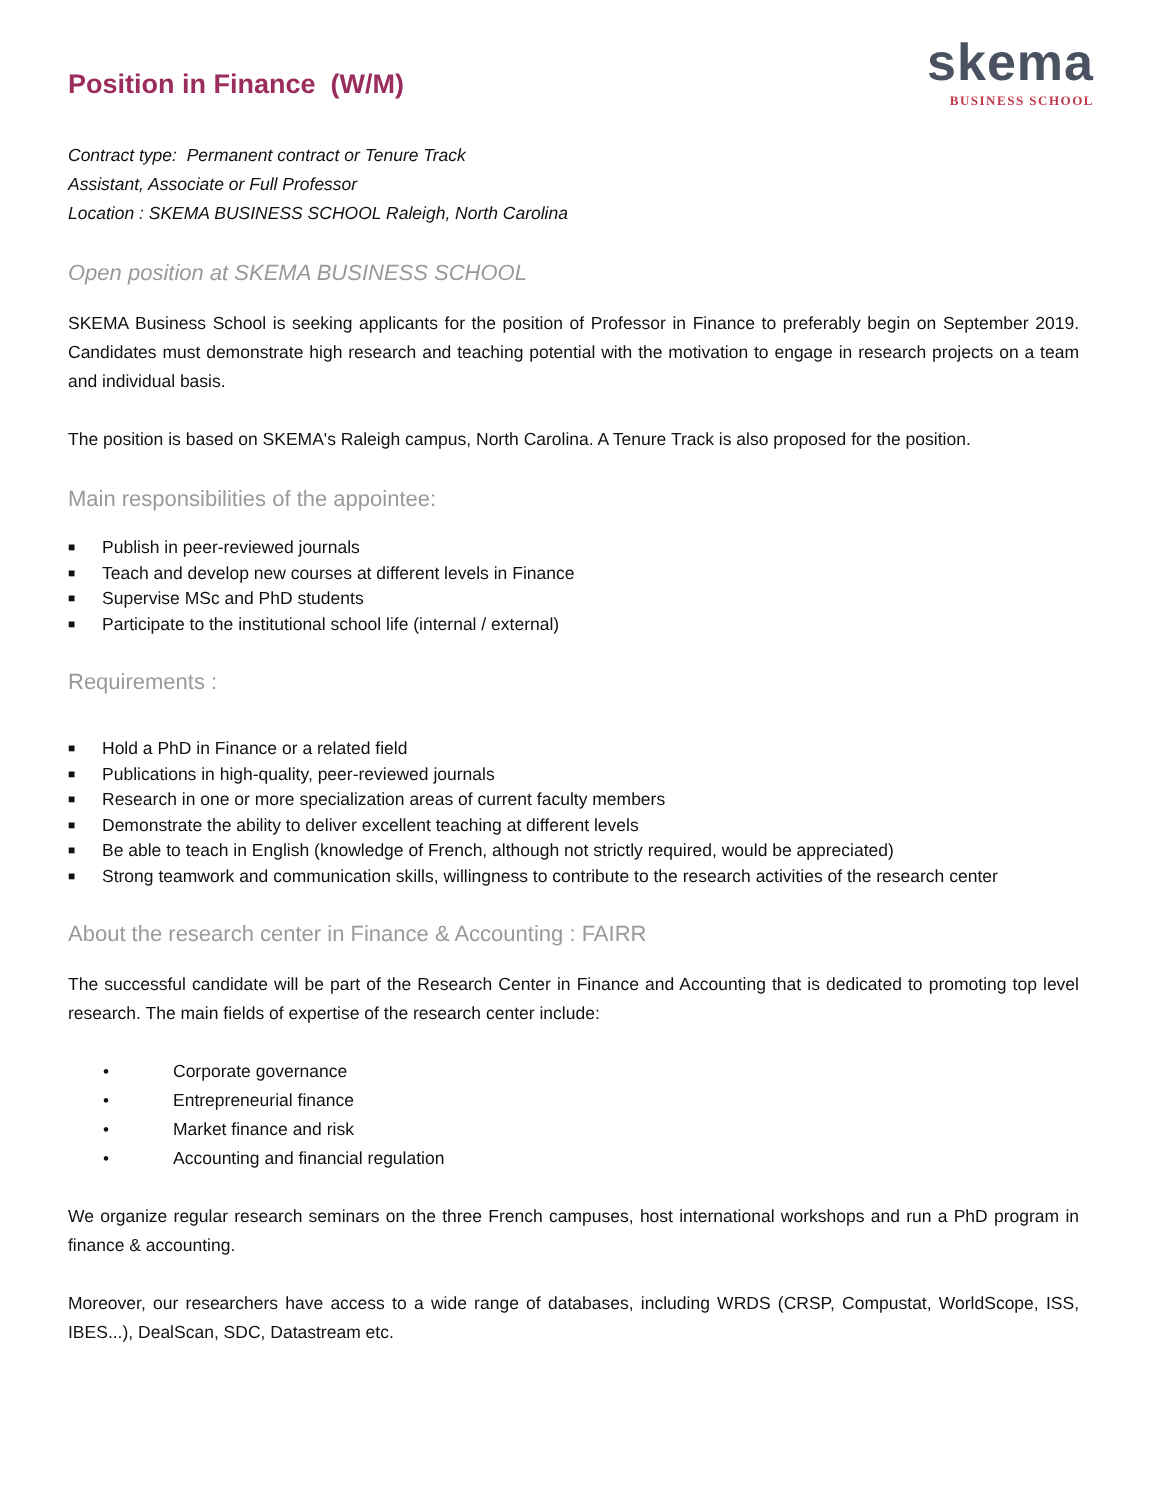skema
BUSINESS SCHOOL
Position in Finance (W/M)
Contract type: Permanent contract or Tenure Track
Assistant, Associate or Full Professor
Location : SKEMA BUSINESS SCHOOL Raleigh, North Carolina
Open position at SKEMA BUSINESS SCHOOL
SKEMA Business School is seeking applicants for the position of Professor in Finance to preferably begin on September 2019. Candidates must demonstrate high research and teaching potential with the motivation to engage in research projects on a team and individual basis.
The position is based on SKEMA's Raleigh campus, North Carolina. A Tenure Track is also proposed for the position.
Main responsibilities of the appointee:
■ Publish in peer-reviewed journals
■ Teach and develop new courses at different levels in Finance
■ Supervise MSc and PhD students
■ Participate to the institutional school life (internal / external)
Requirements :
■ Hold a PhD in Finance or a related field
■ Publications in high-quality, peer-reviewed journals
■ Research in one or more specialization areas of current faculty members
■ Demonstrate the ability to deliver excellent teaching at different levels
■ Be able to teach in English (knowledge of French, although not strictly required, would be appreciated)
■ Strong teamwork and communication skills, willingness to contribute to the research activities of the research center
About the research center in Finance & Accounting : FAIRR
The successful candidate will be part of the Research Center in Finance and Accounting that is dedicated to promoting top level research. The main fields of expertise of the research center include:
• Corporate governance
• Entrepreneurial finance
• Market finance and risk
• Accounting and financial regulation
We organize regular research seminars on the three French campuses, host international workshops and run a PhD program in finance & accounting.
Moreover, our researchers have access to a wide range of databases, including WRDS (CRSP, Compustat, WorldScope, ISS, IBES...), DealScan, SDC, Datastream etc.